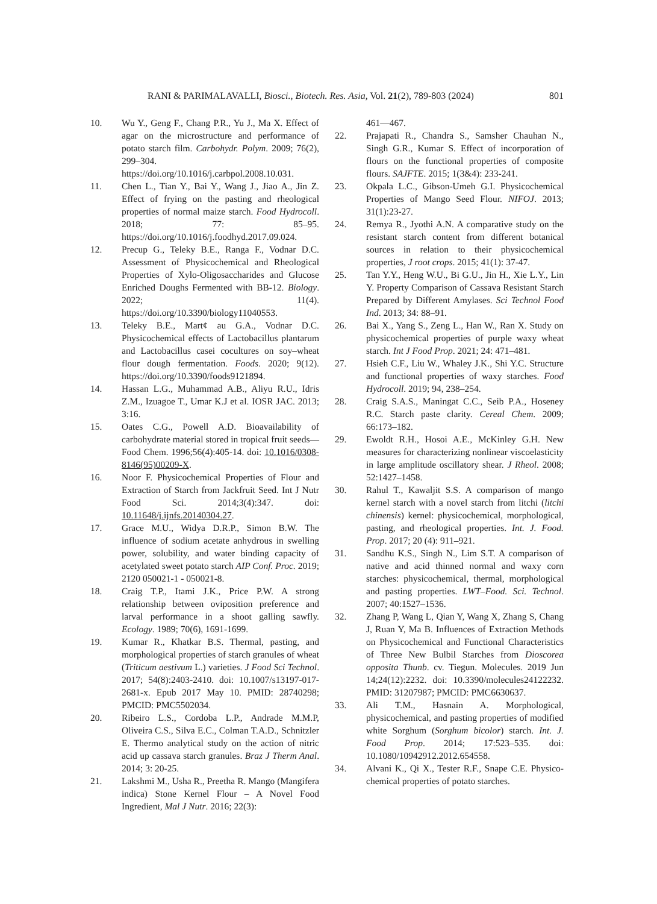RANI & PARIMALAVALLI, Biosci., Biotech. Res. Asia, Vol. 21(2), 789-803 (2024) 801
10. Wu Y., Geng F., Chang P.R., Yu J., Ma X. Effect of agar on the microstructure and performance of potato starch film. Carbohydr. Polym. 2009; 76(2), 299–304. https://doi.org/10.1016/j.carbpol.2008.10.031.
11. Chen L., Tian Y., Bai Y., Wang J., Jiao A., Jin Z. Effect of frying on the pasting and rheological properties of normal maize starch. Food Hydrocoll. 2018; 77: 85–95. https://doi.org/10.1016/j.foodhyd.2017.09.024.
12. Precup G., Teleky B.E., Ranga F., Vodnar D.C. Assessment of Physicochemical and Rheological Properties of Xylo-Oligosaccharides and Glucose Enriched Doughs Fermented with BB-12. Biology. 2022; 11(4). https://doi.org/10.3390/biology11040553.
13. Teleky B.E., Mart¢ au G.A., Vodnar D.C. Physicochemical effects of Lactobacillus plantarum and Lactobacillus casei cocultures on soy–wheat flour dough fermentation. Foods. 2020; 9(12). https://doi.org/10.3390/foods9121894.
14. Hassan L.G., Muhammad A.B., Aliyu R.U., Idris Z.M., Izuagoe T., Umar K.J et al. IOSR JAC. 2013; 3:16.
15. Oates C.G., Powell A.D. Bioavailability of carbohydrate material stored in tropical fruit seeds—Food Chem. 1996;56(4):405-14. doi: 10.1016/0308-8146(95)00209-X.
16. Noor F. Physicochemical Properties of Flour and Extraction of Starch from Jackfruit Seed. Int J Nutr Food Sci. 2014;3(4):347. doi: 10.11648/j.ijnfs.20140304.27.
17. Grace M.U., Widya D.R.P., Simon B.W. The influence of sodium acetate anhydrous in swelling power, solubility, and water binding capacity of acetylated sweet potato starch AIP Conf. Proc. 2019; 2120 050021-1 - 050021-8.
18. Craig T.P., Itami J.K., Price P.W. A strong relationship between oviposition preference and larval performance in a shoot galling sawfly. Ecology. 1989; 70(6), 1691-1699.
19. Kumar R., Khatkar B.S. Thermal, pasting, and morphological properties of starch granules of wheat (Triticum aestivum L.) varieties. J Food Sci Technol. 2017; 54(8):2403-2410. doi: 10.1007/s13197-017-2681-x. Epub 2017 May 10. PMID: 28740298; PMCID: PMC5502034.
20. Ribeiro L.S., Cordoba L.P., Andrade M.M.P, Oliveira C.S., Silva E.C., Colman T.A.D., Schnitzler E. Thermo analytical study on the action of nitric acid up cassava starch granules. Braz J Therm Anal. 2014; 3: 20-25.
21. Lakshmi M., Usha R., Preetha R. Mango (Mangifera indica) Stone Kernel Flour – A Novel Food Ingredient, Mal J Nutr. 2016; 22(3):
461—467.
22. Prajapati R., Chandra S., Samsher Chauhan N., Singh G.R., Kumar S. Effect of incorporation of flours on the functional properties of composite flours. SAJFTE. 2015; 1(3&4): 233-241.
23. Okpala L.C., Gibson-Umeh G.I. Physicochemical Properties of Mango Seed Flour. NIFOJ. 2013; 31(1):23-27.
24. Remya R., Jyothi A.N. A comparative study on the resistant starch content from different botanical sources in relation to their physicochemical properties, J root crops. 2015; 41(1): 37-47.
25. Tan Y.Y., Heng W.U., Bi G.U., Jin H., Xie L.Y., Lin Y. Property Comparison of Cassava Resistant Starch Prepared by Different Amylases. Sci Technol Food Ind. 2013; 34: 88–91.
26. Bai X., Yang S., Zeng L., Han W., Ran X. Study on physicochemical properties of purple waxy wheat starch. Int J Food Prop. 2021; 24: 471–481.
27. Hsieh C.F., Liu W., Whaley J.K., Shi Y.C. Structure and functional properties of waxy starches. Food Hydrocoll. 2019; 94, 238–254.
28. Craig S.A.S., Maningat C.C., Seib P.A., Hoseney R.C. Starch paste clarity. Cereal Chem. 2009; 66:173–182.
29. Ewoldt R.H., Hosoi A.E., McKinley G.H. New measures for characterizing nonlinear viscoelasticity in large amplitude oscillatory shear. J Rheol. 2008; 52:1427–1458.
30. Rahul T., Kawaljit S.S. A comparison of mango kernel starch with a novel starch from litchi (litchi chinensis) kernel: physicochemical, morphological, pasting, and rheological properties. Int. J. Food. Prop. 2017; 20 (4): 911–921.
31. Sandhu K.S., Singh N., Lim S.T. A comparison of native and acid thinned normal and waxy corn starches: physicochemical, thermal, morphological and pasting properties. LWT–Food. Sci. Technol. 2007; 40:1527–1536.
32. Zhang P, Wang L, Qian Y, Wang X, Zhang S, Chang J, Ruan Y, Ma B. Influences of Extraction Methods on Physicochemical and Functional Characteristics of Three New Bulbil Starches from Dioscorea opposita Thunb. cv. Tiegun. Molecules. 2019 Jun 14;24(12):2232. doi: 10.3390/molecules24122232. PMID: 31207987; PMCID: PMC6630637.
33. Ali T.M., Hasnain A. Morphological, physicochemical, and pasting properties of modified white Sorghum (Sorghum bicolor) starch. Int. J. Food Prop. 2014; 17:523–535. doi: 10.1080/10942912.2012.654558.
34. Alvani K., Qi X., Tester R.F., Snape C.E. Physico-chemical properties of potato starches.